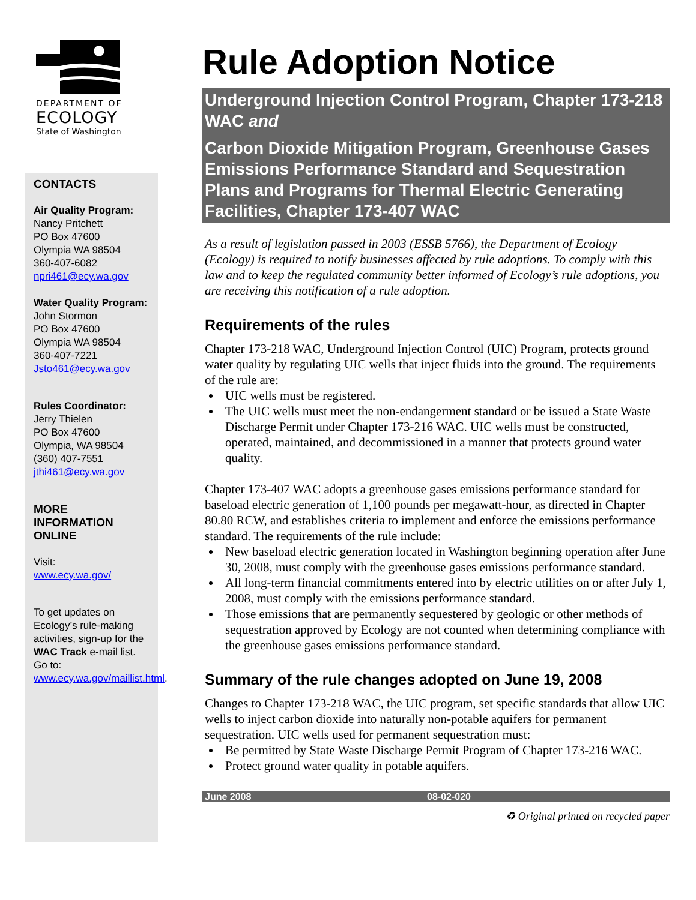DEPARTMENT OF
ECOLOGY
State of Washington
CONTACTS
Air Quality Program:
Nancy Pritchett
PO Box 47600
Olympia WA 98504
360-407-6082
npri461@ecy.wa.gov
Water Quality Program:
John Stormon
PO Box 47600
Olympia WA 98504
360-407-7221
Jsto461@ecy.wa.gov
Rules Coordinator:
Jerry Thielen
PO Box 47600
Olympia, WA 98504
(360) 407-7551
jthi461@ecy.wa.gov
MORE INFORMATION ONLINE
Visit:
www.ecy.wa.gov/
To get updates on Ecology’s rule-making activities, sign-up for the WAC Track e-mail list. Go to:
www.ecy.wa.gov/maillist.html.
Rule Adoption Notice
Underground Injection Control Program, Chapter 173-218 WAC and
Carbon Dioxide Mitigation Program, Greenhouse Gases Emissions Performance Standard and Sequestration Plans and Programs for Thermal Electric Generating Facilities, Chapter 173-407 WAC
As a result of legislation passed in 2003 (ESSB 5766), the Department of Ecology (Ecology) is required to notify businesses affected by rule adoptions. To comply with this law and to keep the regulated community better informed of Ecology’s rule adoptions, you are receiving this notification of a rule adoption.
Requirements of the rules
Chapter 173-218 WAC, Underground Injection Control (UIC) Program, protects ground water quality by regulating UIC wells that inject fluids into the ground. The requirements of the rule are:
UIC wells must be registered.
The UIC wells must meet the non-endangerment standard or be issued a State Waste Discharge Permit under Chapter 173-216 WAC. UIC wells must be constructed, operated, maintained, and decommissioned in a manner that protects ground water quality.
Chapter 173-407 WAC adopts a greenhouse gases emissions performance standard for baseload electric generation of 1,100 pounds per megawatt-hour, as directed in Chapter 80.80 RCW, and establishes criteria to implement and enforce the emissions performance standard. The requirements of the rule include:
New baseload electric generation located in Washington beginning operation after June 30, 2008, must comply with the greenhouse gases emissions performance standard.
All long-term financial commitments entered into by electric utilities on or after July 1, 2008, must comply with the emissions performance standard.
Those emissions that are permanently sequestered by geologic or other methods of sequestration approved by Ecology are not counted when determining compliance with the greenhouse gases emissions performance standard.
Summary of the rule changes adopted on June 19, 2008
Changes to Chapter 173-218 WAC, the UIC program, set specific standards that allow UIC wells to inject carbon dioxide into naturally non-potable aquifers for permanent sequestration. UIC wells used for permanent sequestration must:
Be permitted by State Waste Discharge Permit Program of Chapter 173-216 WAC.
Protect ground water quality in potable aquifers.
June 2008 08-02-020
♻ Original printed on recycled paper